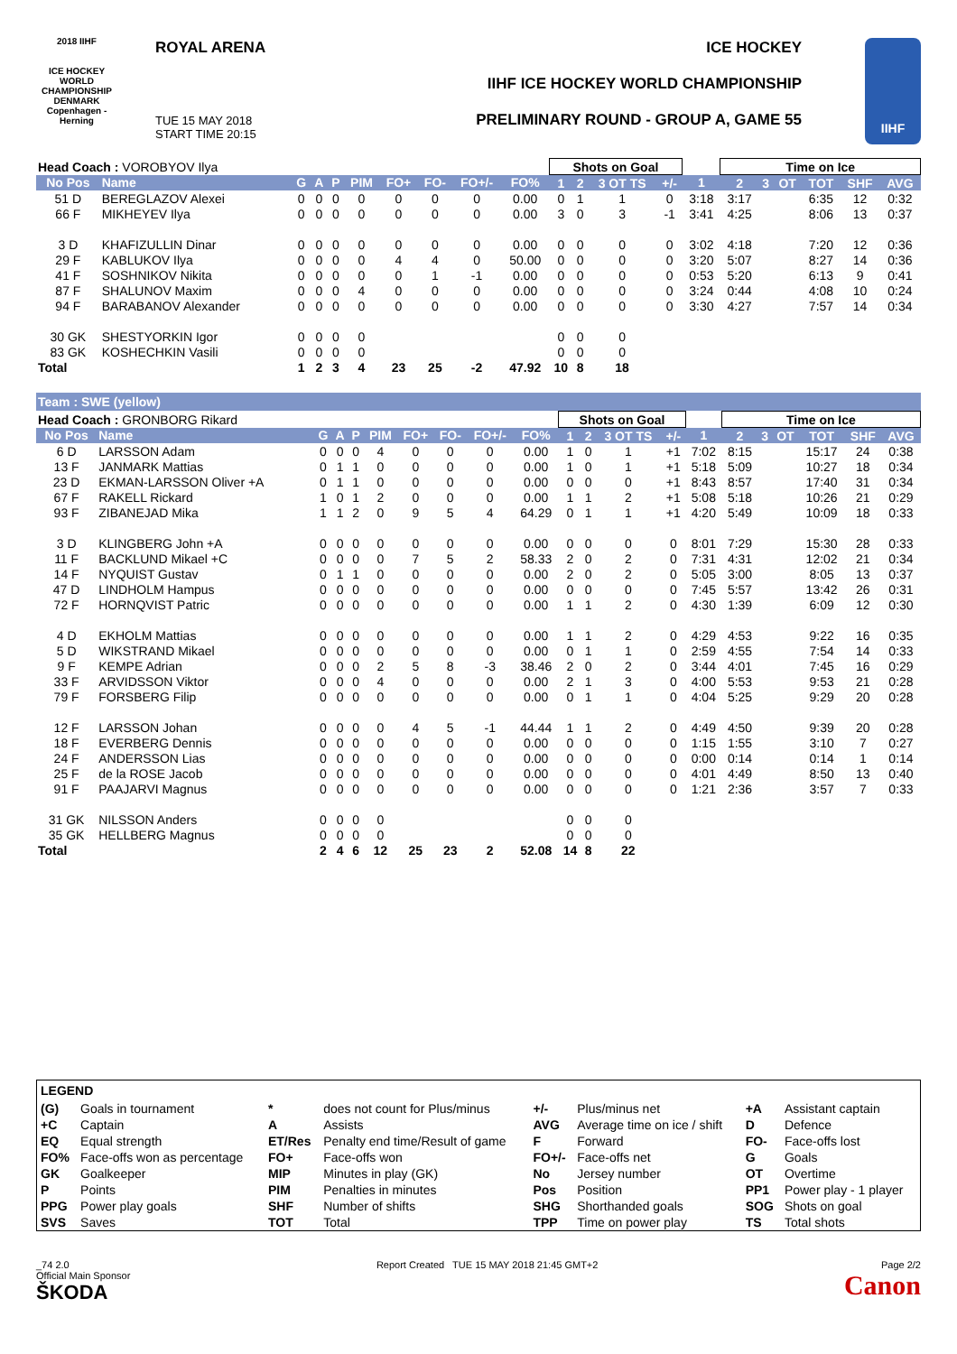2018 IIHF
ICE HOCKEY WORLD CHAMPIONSHIP DENMARK Copenhagen - Herning
ROYAL ARENA
TUE 15 MAY 2018
START TIME 20:15
ICE HOCKEY
IIHF ICE HOCKEY WORLD CHAMPIONSHIP
PRELIMINARY ROUND - GROUP A, GAME 55
IIHF
| Head Coach : VOROBYOV Ilya | | | | | | | | | | Shots on Goal | | | | | Time on Ice | | | | | |
| No Pos | Name | G | A | P | PIM | FO+ | FO- | FO+/- | FO% | 1 | 2 | 3 OT TS | +/- | 1 | 2 | 3 | OT | TOT | SHF | AVG |
| 51 D | BEREGLAZOV Alexei | 0 | 0 | 0 | 0 | 0 | 0 | 0 | 0.00 | 0 | 1 | 1 | 0 | 3:18 | 3:17 | | | 6:35 | 12 | 0:32 |
| 66 F | MIKHEYEV Ilya | 0 | 0 | 0 | 0 | 0 | 0 | 0 | 0.00 | 3 | 0 | 3 | -1 | 3:41 | 4:25 | | | 8:06 | 13 | 0:37 |
| 3 D | KHAFIZULLIN Dinar | 0 | 0 | 0 | 0 | 0 | 0 | 0 | 0.00 | 0 | 0 | 0 | 0 | 3:02 | 4:18 | | | 7:20 | 12 | 0:36 |
| 29 F | KABLUKOV Ilya | 0 | 0 | 0 | 0 | 4 | 4 | 0 | 50.00 | 0 | 0 | 0 | 0 | 3:20 | 5:07 | | | 8:27 | 14 | 0:36 |
| 41 F | SOSHNIKOV Nikita | 0 | 0 | 0 | 0 | 0 | 1 | -1 | 0.00 | 0 | 0 | 0 | 0 | 0:53 | 5:20 | | | 6:13 | 9 | 0:41 |
| 87 F | SHALUNOV Maxim | 0 | 0 | 0 | 4 | 0 | 0 | 0 | 0.00 | 0 | 0 | 0 | 0 | 3:24 | 0:44 | | | 4:08 | 10 | 0:24 |
| 94 F | BARABANOV Alexander | 0 | 0 | 0 | 0 | 0 | 0 | 0 | 0.00 | 0 | 0 | 0 | 0 | 3:30 | 4:27 | | | 7:57 | 14 | 0:34 |
| 30 GK | SHESTYORKIN Igor | 0 | 0 | 0 | 0 | | | | | 0 | 0 | 0 | | | | | | | | |
| 83 GK | KOSHECHKIN Vasili | 0 | 0 | 0 | 0 | | | | | 0 | 0 | 0 | | | | | | | | |
| Total | | 1 | 2 | 3 | 4 | 23 | 25 | -2 | 47.92 | 10 | 8 | 18 | | | | | | | | |
Team : SWE (yellow)
| Head Coach : GRONBORG Rikard | | | | | | | | | | Shots on Goal | | | | | Time on Ice | | | | | |
| No Pos | Name | G | A | P | PIM | FO+ | FO- | FO+/- | FO% | 1 | 2 | 3 OT TS | +/- | 1 | 2 | 3 | OT | TOT | SHF | AVG |
| 6 D | LARSSON Adam | 0 | 0 | 0 | 4 | 0 | 0 | 0 | 0.00 | 1 | 0 | 1 | +1 | 7:02 | 8:15 | | | 15:17 | 24 | 0:38 |
| 13 F | JANMARK Mattias | 0 | 1 | 1 | 0 | 0 | 0 | 0 | 0.00 | 1 | 0 | 1 | +1 | 5:18 | 5:09 | | | 10:27 | 18 | 0:34 |
| 23 D | EKMAN-LARSSON Oliver +A | 0 | 1 | 1 | 0 | 0 | 0 | 0 | 0.00 | 0 | 0 | 0 | +1 | 8:43 | 8:57 | | | 17:40 | 31 | 0:34 |
| 67 F | RAKELL Rickard | 1 | 0 | 1 | 2 | 0 | 0 | 0 | 0.00 | 1 | 1 | 2 | +1 | 5:08 | 5:18 | | | 10:26 | 21 | 0:29 |
| 93 F | ZIBANEJAD Mika | 1 | 1 | 2 | 0 | 9 | 5 | 4 | 64.29 | 0 | 1 | 1 | +1 | 4:20 | 5:49 | | | 10:09 | 18 | 0:33 |
| 3 D | KLINGBERG John +A | 0 | 0 | 0 | 0 | 0 | 0 | 0 | 0.00 | 0 | 0 | 0 | 0 | 8:01 | 7:29 | | | 15:30 | 28 | 0:33 |
| 11 F | BACKLUND Mikael +C | 0 | 0 | 0 | 0 | 7 | 5 | 2 | 58.33 | 2 | 0 | 2 | 0 | 7:31 | 4:31 | | | 12:02 | 21 | 0:34 |
| 14 F | NYQUIST Gustav | 0 | 1 | 1 | 0 | 0 | 0 | 0 | 0.00 | 2 | 0 | 2 | 0 | 5:05 | 3:00 | | | 8:05 | 13 | 0:37 |
| 47 D | LINDHOLM Hampus | 0 | 0 | 0 | 0 | 0 | 0 | 0 | 0.00 | 0 | 0 | 0 | 0 | 7:45 | 5:57 | | | 13:42 | 26 | 0:31 |
| 72 F | HORNQVIST Patric | 0 | 0 | 0 | 0 | 0 | 0 | 0 | 0.00 | 1 | 1 | 2 | 0 | 4:30 | 1:39 | | | 6:09 | 12 | 0:30 |
| 4 D | EKHOLM Mattias | 0 | 0 | 0 | 0 | 0 | 0 | 0 | 0.00 | 1 | 1 | 2 | 0 | 4:29 | 4:53 | | | 9:22 | 16 | 0:35 |
| 5 D | WIKSTRAND Mikael | 0 | 0 | 0 | 0 | 0 | 0 | 0 | 0.00 | 0 | 1 | 1 | 0 | 2:59 | 4:55 | | | 7:54 | 14 | 0:33 |
| 9 F | KEMPE Adrian | 0 | 0 | 0 | 2 | 5 | 8 | -3 | 38.46 | 2 | 0 | 2 | 0 | 3:44 | 4:01 | | | 7:45 | 16 | 0:29 |
| 33 F | ARVIDSSON Viktor | 0 | 0 | 0 | 4 | 0 | 0 | 0 | 0.00 | 2 | 1 | 3 | 0 | 4:00 | 5:53 | | | 9:53 | 21 | 0:28 |
| 79 F | FORSBERG Filip | 0 | 0 | 0 | 0 | 0 | 0 | 0 | 0.00 | 0 | 1 | 1 | 0 | 4:04 | 5:25 | | | 9:29 | 20 | 0:28 |
| 12 F | LARSSON Johan | 0 | 0 | 0 | 0 | 4 | 5 | -1 | 44.44 | 1 | 1 | 2 | 0 | 4:49 | 4:50 | | | 9:39 | 20 | 0:28 |
| 18 F | EVERBERG Dennis | 0 | 0 | 0 | 0 | 0 | 0 | 0 | 0.00 | 0 | 0 | 0 | 0 | 1:15 | 1:55 | | | 3:10 | 7 | 0:27 |
| 24 F | ANDERSSON Lias | 0 | 0 | 0 | 0 | 0 | 0 | 0 | 0.00 | 0 | 0 | 0 | 0 | 0:00 | 0:14 | | | 0:14 | 1 | 0:14 |
| 25 F | de la ROSE Jacob | 0 | 0 | 0 | 0 | 0 | 0 | 0 | 0.00 | 0 | 0 | 0 | 0 | 4:01 | 4:49 | | | 8:50 | 13 | 0:40 |
| 91 F | PAAJARVI Magnus | 0 | 0 | 0 | 0 | 0 | 0 | 0 | 0.00 | 0 | 0 | 0 | 0 | 1:21 | 2:36 | | | 3:57 | 7 | 0:33 |
| 31 GK | NILSSON Anders | 0 | 0 | 0 | 0 | | | | | 0 | 0 | 0 | | | | | | | | |
| 35 GK | HELLBERG Magnus | 0 | 0 | 0 | 0 | | | | | 0 | 0 | 0 | | | | | | | | |
| Total | | 2 | 4 | 6 | 12 | 25 | 23 | 2 | 52.08 | 14 | 8 | 22 | | | | | | | | |
LEGEND
| (G) | Goals in tournament | * | does not count for Plus/minus | +/- | Plus/minus net | +A | Assistant captain |
| +C | Captain | A | Assists | AVG | Average time on ice / shift | D | Defence |
| EQ | Equal strength | ET/Res | Penalty end time/Result of game | F | Forward | FO- | Face-offs lost |
| FO% | Face-offs won as percentage | FO+ | Face-offs won | FO+/- | Face-offs net | G | Goals |
| GK | Goalkeeper | MIP | Minutes in play (GK) | No | Jersey number | OT | Overtime |
| P | Points | PIM | Penalties in minutes | Pos | Position | PP1 | Power play - 1 player |
| PPG | Power play goals | SHF | Number of shifts | SHG | Shorthanded goals | SOG | Shots on goal |
| SVS | Saves | TOT | Total | TPP | Time on power play | TS | Total shots |
_74 2.0
Official Main Sponsor
ŠKODA
Report Created TUE 15 MAY 2018 21:45 GMT+2
Page 2/2
Canon